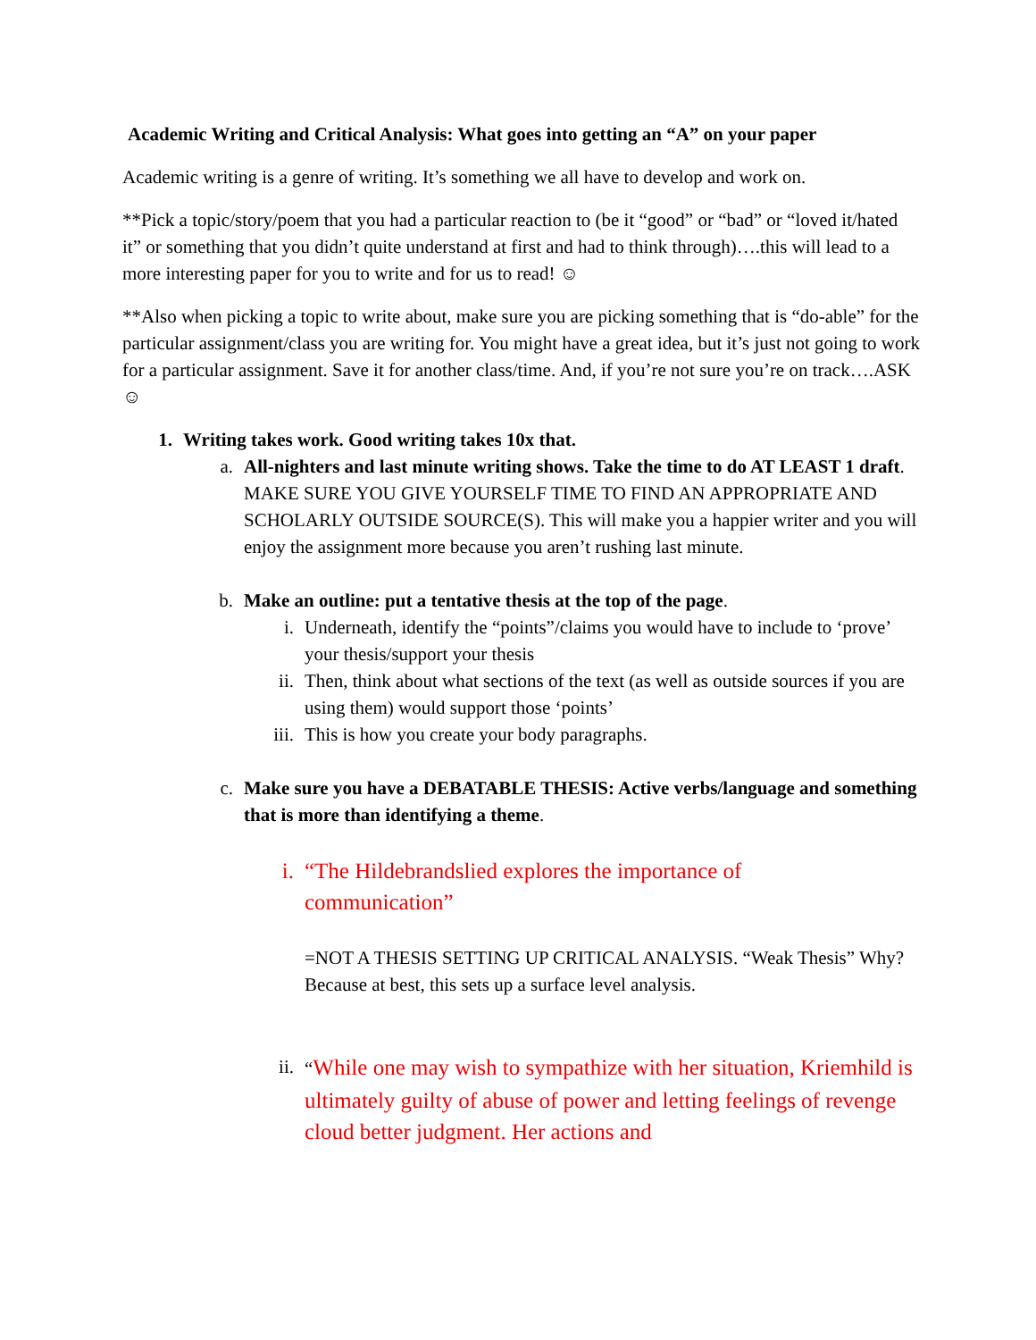Academic Writing and Critical Analysis: What goes into getting an “A” on your paper
Academic writing is a genre of writing. It’s something we all have to develop and work on.
**Pick a topic/story/poem that you had a particular reaction to (be it “good” or “bad” or “loved it/hated it” or something that you didn’t quite understand at first and had to think through)….this will lead to a more interesting paper for you to write and for us to read! ☺
**Also when picking a topic to write about, make sure you are picking something that is “do-able” for the particular assignment/class you are writing for. You might have a great idea, but it’s just not going to work for a particular assignment. Save it for another class/time. And, if you’re not sure you’re on track….ASK ☺
1. Writing takes work. Good writing takes 10x that.
a. All-nighters and last minute writing shows. Take the time to do AT LEAST 1 draft. MAKE SURE YOU GIVE YOURSELF TIME TO FIND AN APPROPRIATE AND SCHOLARLY OUTSIDE SOURCE(S). This will make you a happier writer and you will enjoy the assignment more because you aren’t rushing last minute.
b. Make an outline: put a tentative thesis at the top of the page.
i. Underneath, identify the “points”/claims you would have to include to ‘prove’ your thesis/support your thesis
ii. Then, think about what sections of the text (as well as outside sources if you are using them) would support those ‘points’
iii. This is how you create your body paragraphs.
c. Make sure you have a DEBATABLE THESIS: Active verbs/language and something that is more than identifying a theme.
i. “The Hildebrandslied explores the importance of
communication”
=NOT A THESIS SETTING UP CRITICAL ANALYSIS. “Weak Thesis” Why? Because at best, this sets up a surface level analysis.
ii. “While one may wish to sympathize with her situation, Kriemhild is ultimately guilty of abuse of power and letting feelings of revenge cloud better judgment. Her actions and